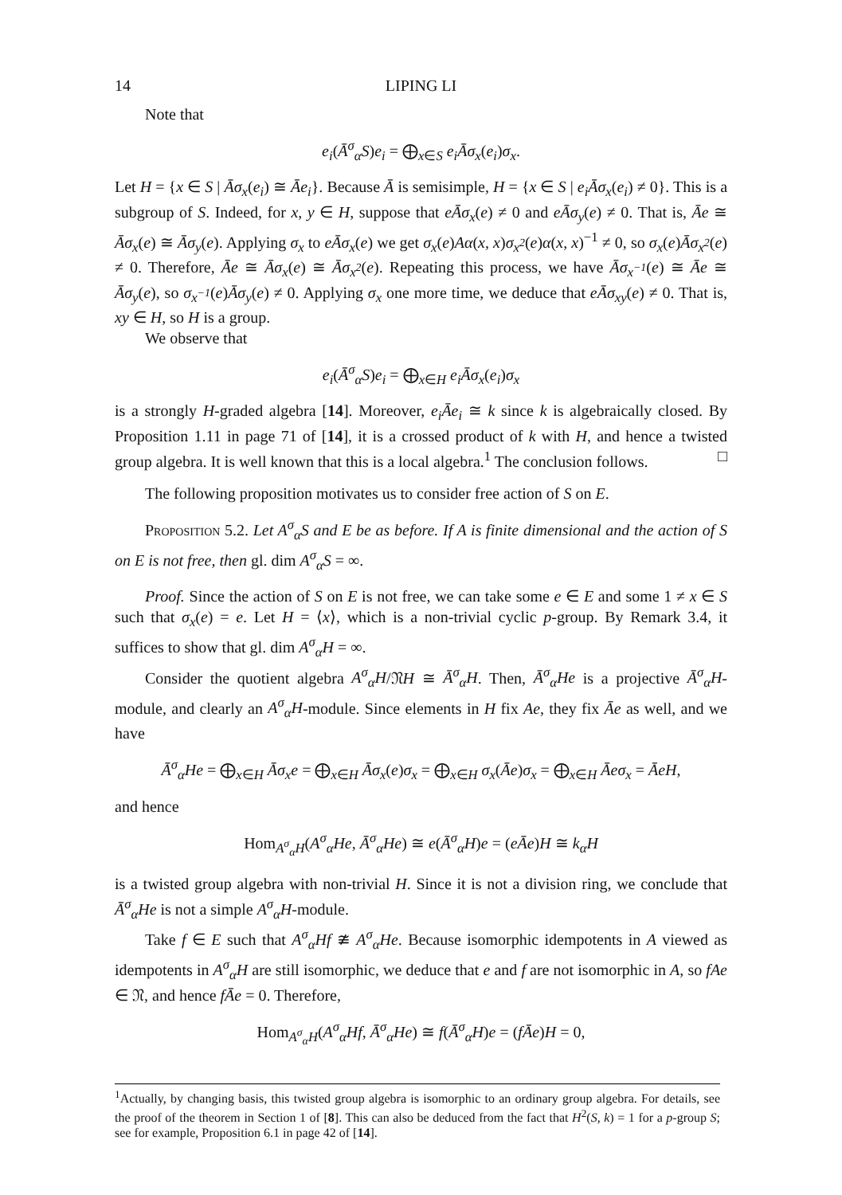14 LIPING LI
Note that
e<sub>i</sub>(Ā<sup>σ</sup><sub>α</sub>S)e<sub>i</sub> = ⨁<sub>x∈S</sub> e<sub>i</sub>Āσ<sub>x</sub>(e<sub>i</sub>)σ<sub>x</sub>.
Let H = {x ∈ S | Āσ<sub>x</sub>(e<sub>i</sub>) ≅ Āe<sub>i</sub>}. Because Ā is semisimple, H = {x ∈ S | e<sub>i</sub>Āσ<sub>x</sub>(e<sub>i</sub>) ≠ 0}. This is a subgroup of S. Indeed, for x, y ∈ H, suppose that eĀσ<sub>x</sub>(e) ≠ 0 and eĀσ<sub>y</sub>(e) ≠ 0. That is, Āe ≅ Āσ<sub>x</sub>(e) ≅ Āσ<sub>y</sub>(e). Applying σ<sub>x</sub> to eĀσ<sub>x</sub>(e) we get σ<sub>x</sub>(e)Aα(x, x)σ<sub>x<sup>2</sup></sub>(e)α(x, x)<sup>−1</sup> ≠ 0, so σ<sub>x</sub>(e)Āσ<sub>x<sup>2</sup></sub>(e) ≠ 0. Therefore, Āe ≅ Āσ<sub>x</sub>(e) ≅ Āσ<sub>x<sup>2</sup></sub>(e). Repeating this process, we have Āσ<sub>x<sup>−1</sup></sub>(e) ≅ Āe ≅ Āσ<sub>y</sub>(e), so σ<sub>x<sup>−1</sup></sub>(e)Āσ<sub>y</sub>(e) ≠ 0. Applying σ<sub>x</sub> one more time, we deduce that eĀσ<sub>xy</sub>(e) ≠ 0. That is, xy ∈ H, so H is a group.
We observe that
e<sub>i</sub>(Ā<sup>σ</sup><sub>α</sub>S)e<sub>i</sub> = ⨁<sub>x∈H</sub> e<sub>i</sub>Āσ<sub>x</sub>(e<sub>i</sub>)σ<sub>x</sub>
is a strongly H-graded algebra [14]. Moreover, e<sub>i</sub>Āe<sub>i</sub> ≅ k since k is algebraically closed. By Proposition 1.11 in page 71 of [14], it is a crossed product of k with H, and hence a twisted group algebra. It is well known that this is a local algebra.<sup>1</sup> The conclusion follows. □
The following proposition motivates us to consider free action of S on E.
Proposition 5.2. Let A<sup>σ</sup><sub>α</sub>S and E be as before. If A is finite dimensional and the action of S on E is not free, then gl. dim A<sup>σ</sup><sub>α</sub>S = ∞.
Proof. Since the action of S on E is not free, we can take some e ∈ E and some 1 ≠ x ∈ S such that σ<sub>x</sub>(e) = e. Let H = ⟨x⟩, which is a non-trivial cyclic p-group. By Remark 3.4, it suffices to show that gl. dim A<sup>σ</sup><sub>α</sub>H = ∞.
Consider the quotient algebra A<sup>σ</sup><sub>α</sub>H/𝔑H ≅ Ā<sup>σ</sup><sub>α</sub>H. Then, Ā<sup>σ</sup><sub>α</sub>He is a projective Ā<sup>σ</sup><sub>α</sub>H-module, and clearly an A<sup>σ</sup><sub>α</sub>H-module. Since elements in H fix Ae, they fix Āe as well, and we have
Ā<sup>σ</sup><sub>α</sub>He = ⨁<sub>x∈H</sub> Āσ<sub>x</sub>e = ⨁<sub>x∈H</sub> Āσ<sub>x</sub>(e)σ<sub>x</sub> = ⨁<sub>x∈H</sub> σ<sub>x</sub>(Āe)σ<sub>x</sub> = ⨁<sub>x∈H</sub> Āeσ<sub>x</sub> = ĀeH,
and hence
Hom<sub>A<sup>σ</sup><sub>α</sub>H</sub>(A<sup>σ</sup><sub>α</sub>He, Ā<sup>σ</sup><sub>α</sub>He) ≅ e(Ā<sup>σ</sup><sub>α</sub>H)e = (eĀe)H ≅ k<sub>α</sub>H
is a twisted group algebra with non-trivial H. Since it is not a division ring, we conclude that Ā<sup>σ</sup><sub>α</sub>He is not a simple A<sup>σ</sup><sub>α</sub>H-module.
Take f ∈ E such that A<sup>σ</sup><sub>α</sub>Hf ≇ A<sup>σ</sup><sub>α</sub>He. Because isomorphic idempotents in A viewed as idempotents in A<sup>σ</sup><sub>α</sub>H are still isomorphic, we deduce that e and f are not isomorphic in A, so fAe ∈ 𝔑, and hence fĀe = 0. Therefore,
Hom<sub>A<sup>σ</sup><sub>α</sub>H</sub>(A<sup>σ</sup><sub>α</sub>Hf, Ā<sup>σ</sup><sub>α</sub>He) ≅ f(Ā<sup>σ</sup><sub>α</sub>H)e = (fĀe)H = 0,
<sup>1</sup> Actually, by changing basis, this twisted group algebra is isomorphic to an ordinary group algebra. For details, see the proof of the theorem in Section 1 of [8]. This can also be deduced from the fact that H<sup>2</sup>(S, k) = 1 for a p-group S; see for example, Proposition 6.1 in page 42 of [14].